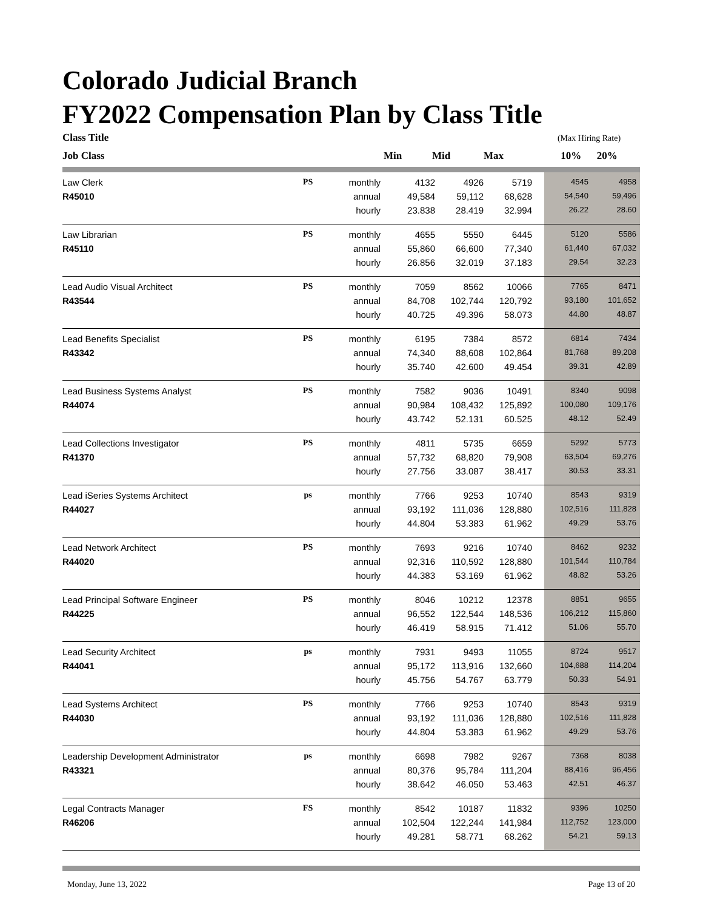Colorado Judicial Branch
FY2022 Compensation Plan by Class Title
Class Title
Job Class
Min
Mid
Max
(Max Hiring Rate)
10% 20%
| Law Clerk | PS | monthly | 4132 | 4926 | 5719 | | 4545 | 4958 |
| R45010 | | annual | 49,584 | 59,112 | 68,628 | | 54,540 | 59,496 |
| | | hourly | 23.838 | 28.419 | 32.994 | | 26.22 | 28.60 |
| Law Librarian | PS | monthly | 4655 | 5550 | 6445 | | 5120 | 5586 |
| R45110 | | annual | 55,860 | 66,600 | 77,340 | | 61,440 | 67,032 |
| | | hourly | 26.856 | 32.019 | 37.183 | | 29.54 | 32.23 |
| Lead Audio Visual Architect | PS | monthly | 7059 | 8562 | 10066 | | 7765 | 8471 |
| R43544 | | annual | 84,708 | 102,744 | 120,792 | | 93,180 | 101,652 |
| | | hourly | 40.725 | 49.396 | 58.073 | | 44.80 | 48.87 |
| Lead Benefits Specialist | PS | monthly | 6195 | 7384 | 8572 | | 6814 | 7434 |
| R43342 | | annual | 74,340 | 88,608 | 102,864 | | 81,768 | 89,208 |
| | | hourly | 35.740 | 42.600 | 49.454 | | 39.31 | 42.89 |
| Lead Business Systems Analyst | PS | monthly | 7582 | 9036 | 10491 | | 8340 | 9098 |
| R44074 | | annual | 90,984 | 108,432 | 125,892 | | 100,080 | 109,176 |
| | | hourly | 43.742 | 52.131 | 60.525 | | 48.12 | 52.49 |
| Lead Collections Investigator | PS | monthly | 4811 | 5735 | 6659 | | 5292 | 5773 |
| R41370 | | annual | 57,732 | 68,820 | 79,908 | | 63,504 | 69,276 |
| | | hourly | 27.756 | 33.087 | 38.417 | | 30.53 | 33.31 |
| Lead iSeries Systems Architect | ps | monthly | 7766 | 9253 | 10740 | | 8543 | 9319 |
| R44027 | | annual | 93,192 | 111,036 | 128,880 | | 102,516 | 111,828 |
| | | hourly | 44.804 | 53.383 | 61.962 | | 49.29 | 53.76 |
| Lead Network Architect | PS | monthly | 7693 | 9216 | 10740 | | 8462 | 9232 |
| R44020 | | annual | 92,316 | 110,592 | 128,880 | | 101,544 | 110,784 |
| | | hourly | 44.383 | 53.169 | 61.962 | | 48.82 | 53.26 |
| Lead Principal Software Engineer | PS | monthly | 8046 | 10212 | 12378 | | 8851 | 9655 |
| R44225 | | annual | 96,552 | 122,544 | 148,536 | | 106,212 | 115,860 |
| | | hourly | 46.419 | 58.915 | 71.412 | | 51.06 | 55.70 |
| Lead Security Architect | ps | monthly | 7931 | 9493 | 11055 | | 8724 | 9517 |
| R44041 | | annual | 95,172 | 113,916 | 132,660 | | 104,688 | 114,204 |
| | | hourly | 45.756 | 54.767 | 63.779 | | 50.33 | 54.91 |
| Lead Systems Architect | PS | monthly | 7766 | 9253 | 10740 | | 8543 | 9319 |
| R44030 | | annual | 93,192 | 111,036 | 128,880 | | 102,516 | 111,828 |
| | | hourly | 44.804 | 53.383 | 61.962 | | 49.29 | 53.76 |
| Leadership Development Administrator | ps | monthly | 6698 | 7982 | 9267 | | 7368 | 8038 |
| R43321 | | annual | 80,376 | 95,784 | 111,204 | | 88,416 | 96,456 |
| | | hourly | 38.642 | 46.050 | 53.463 | | 42.51 | 46.37 |
| Legal Contracts Manager | FS | monthly | 8542 | 10187 | 11832 | | 9396 | 10250 |
| R46206 | | annual | 102,504 | 122,244 | 141,984 | | 112,752 | 123,000 |
| | | hourly | 49.281 | 58.771 | 68.262 | | 54.21 | 59.13 |
Monday, June 13, 2022 Page 13 of 20